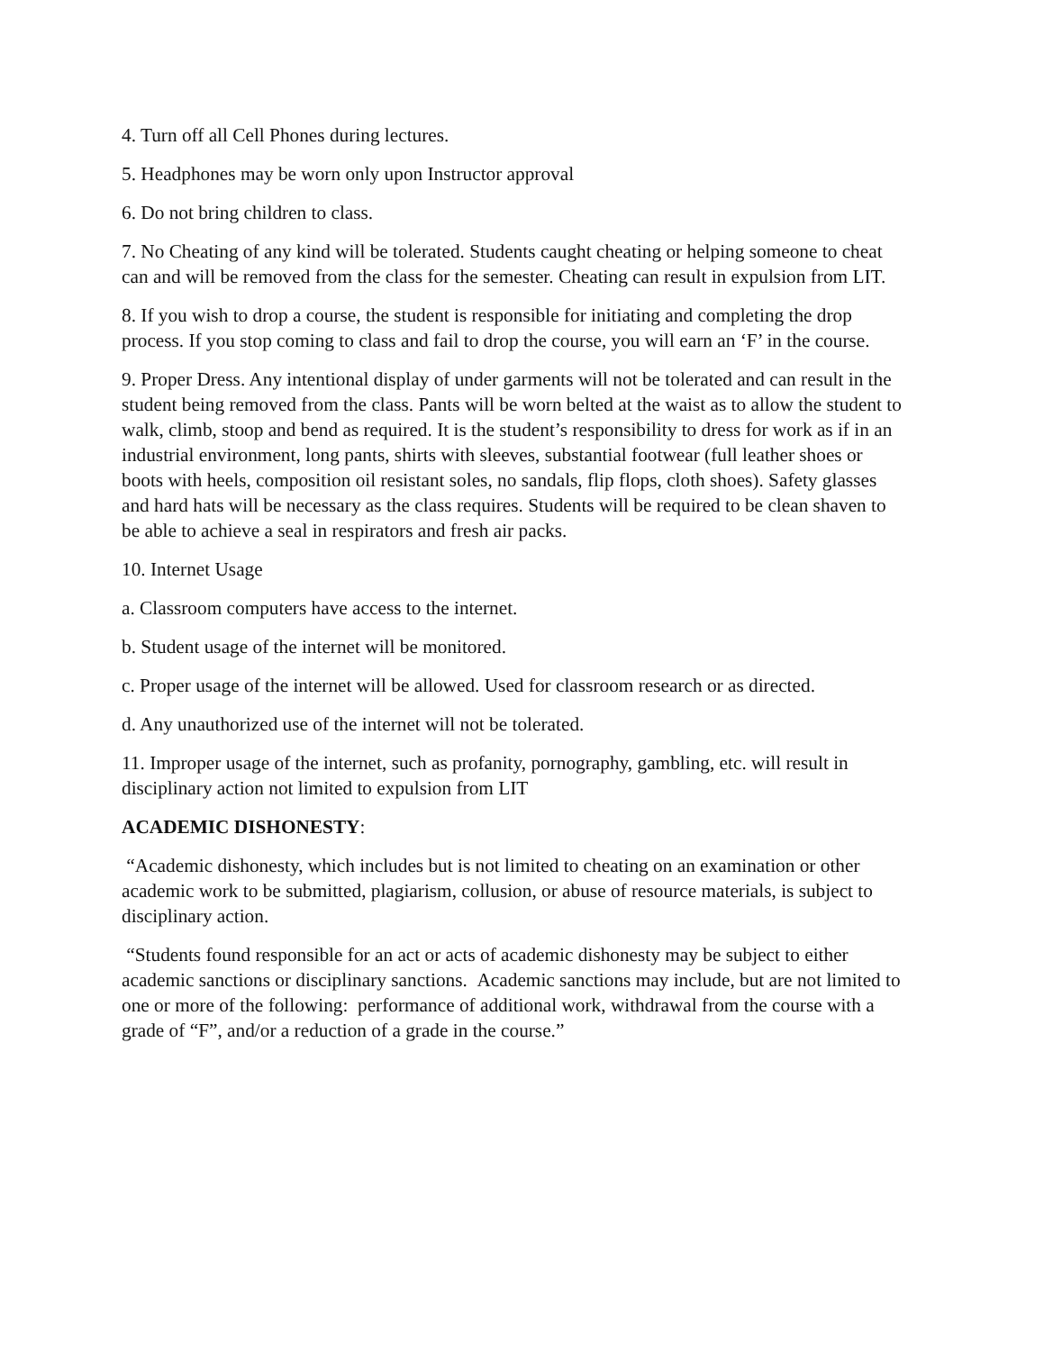4. Turn off all Cell Phones during lectures.
5. Headphones may be worn only upon Instructor approval
6. Do not bring children to class.
7. No Cheating of any kind will be tolerated. Students caught cheating or helping someone to cheat can and will be removed from the class for the semester. Cheating can result in expulsion from LIT.
8. If you wish to drop a course, the student is responsible for initiating and completing the drop process. If you stop coming to class and fail to drop the course, you will earn an ‘F’ in the course.
9. Proper Dress. Any intentional display of under garments will not be tolerated and can result in the student being removed from the class. Pants will be worn belted at the waist as to allow the student to walk, climb, stoop and bend as required. It is the student’s responsibility to dress for work as if in an industrial environment, long pants, shirts with sleeves, substantial footwear (full leather shoes or boots with heels, composition oil resistant soles, no sandals, flip flops, cloth shoes). Safety glasses and hard hats will be necessary as the class requires. Students will be required to be clean shaven to be able to achieve a seal in respirators and fresh air packs.
10. Internet Usage
a. Classroom computers have access to the internet.
b. Student usage of the internet will be monitored.
c. Proper usage of the internet will be allowed. Used for classroom research or as directed.
d. Any unauthorized use of the internet will not be tolerated.
11. Improper usage of the internet, such as profanity, pornography, gambling, etc. will result in disciplinary action not limited to expulsion from LIT
ACADEMIC DISHONESTY:
“Academic dishonesty, which includes but is not limited to cheating on an examination or other academic work to be submitted, plagiarism, collusion, or abuse of resource materials, is subject to disciplinary action.
“Students found responsible for an act or acts of academic dishonesty may be subject to either academic sanctions or disciplinary sanctions. Academic sanctions may include, but are not limited to one or more of the following: performance of additional work, withdrawal from the course with a grade of “F”, and/or a reduction of a grade in the course.”